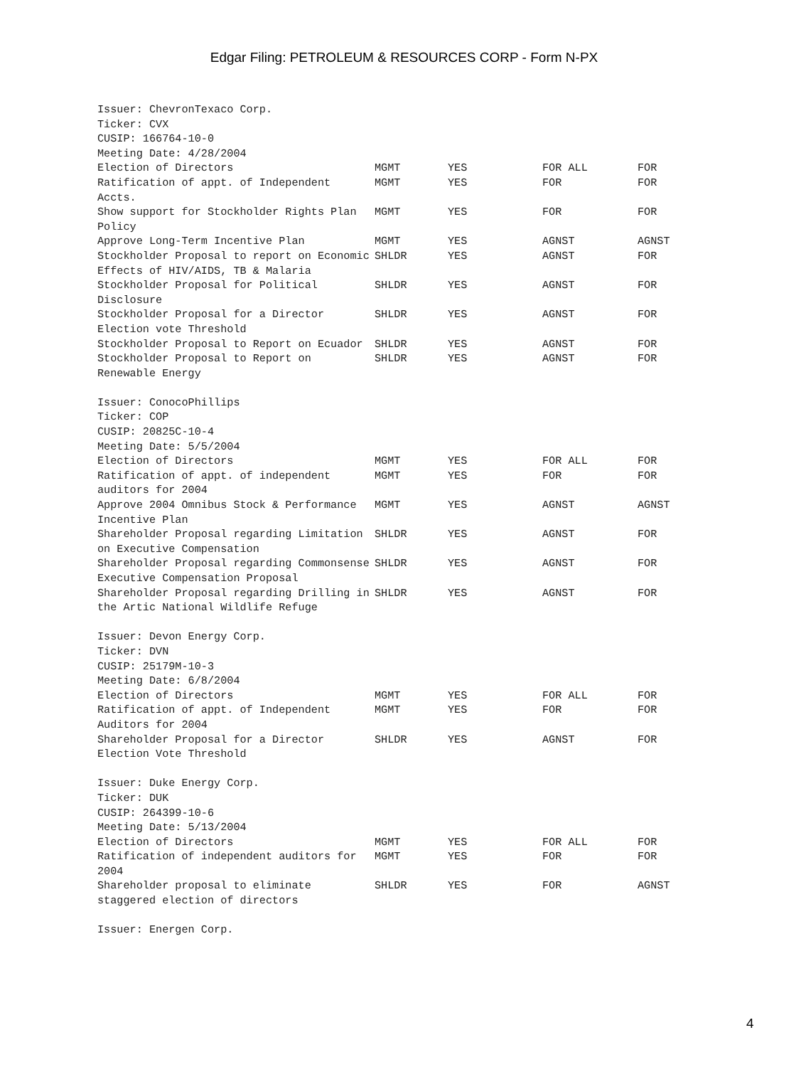Edgar Filing: PETROLEUM & RESOURCES CORP - Form N-PX
Issuer: ChevronTexaco Corp.
Ticker: CVX
CUSIP: 166764-10-0
Meeting Date: 4/28/2004
| Election of Directors | MGMT | YES | FOR ALL | FOR |
| Ratification of appt. of Independent Accts. | MGMT | YES | FOR | FOR |
| Show support for Stockholder Rights Plan Policy | MGMT | YES | FOR | FOR |
| Approve Long-Term Incentive Plan | MGMT | YES | AGNST | AGNST |
| Stockholder Proposal to report on Economic Effects of HIV/AIDS, TB & Malaria | SHLDR | YES | AGNST | FOR |
| Stockholder Proposal for Political Disclosure | SHLDR | YES | AGNST | FOR |
| Stockholder Proposal for a Director Election vote Threshold | SHLDR | YES | AGNST | FOR |
| Stockholder Proposal to Report on Ecuador | SHLDR | YES | AGNST | FOR |
| Stockholder Proposal to Report on Renewable Energy | SHLDR | YES | AGNST | FOR |
Issuer: ConocoPhillips
Ticker: COP
CUSIP: 20825C-10-4
Meeting Date: 5/5/2004
| Election of Directors | MGMT | YES | FOR ALL | FOR |
| Ratification of appt. of independent auditors for 2004 | MGMT | YES | FOR | FOR |
| Approve 2004 Omnibus Stock & Performance Incentive Plan | MGMT | YES | AGNST | AGNST |
| Shareholder Proposal regarding Limitation on Executive Compensation | SHLDR | YES | AGNST | FOR |
| Shareholder Proposal regarding Commonsense Executive Compensation Proposal | SHLDR | YES | AGNST | FOR |
| Shareholder Proposal regarding Drilling in the Artic National Wildlife Refuge | SHLDR | YES | AGNST | FOR |
Issuer: Devon Energy Corp.
Ticker: DVN
CUSIP: 25179M-10-3
Meeting Date: 6/8/2004
| Election of Directors | MGMT | YES | FOR ALL | FOR |
| Ratification of appt. of Independent Auditors for 2004 | MGMT | YES | FOR | FOR |
| Shareholder Proposal for a Director Election Vote Threshold | SHLDR | YES | AGNST | FOR |
Issuer: Duke Energy Corp.
Ticker: DUK
CUSIP: 264399-10-6
Meeting Date: 5/13/2004
| Election of Directors | MGMT | YES | FOR ALL | FOR |
| Ratification of independent auditors for 2004 | MGMT | YES | FOR | FOR |
| Shareholder proposal to eliminate staggered election of directors | SHLDR | YES | FOR | AGNST |
Issuer: Energen Corp.
4